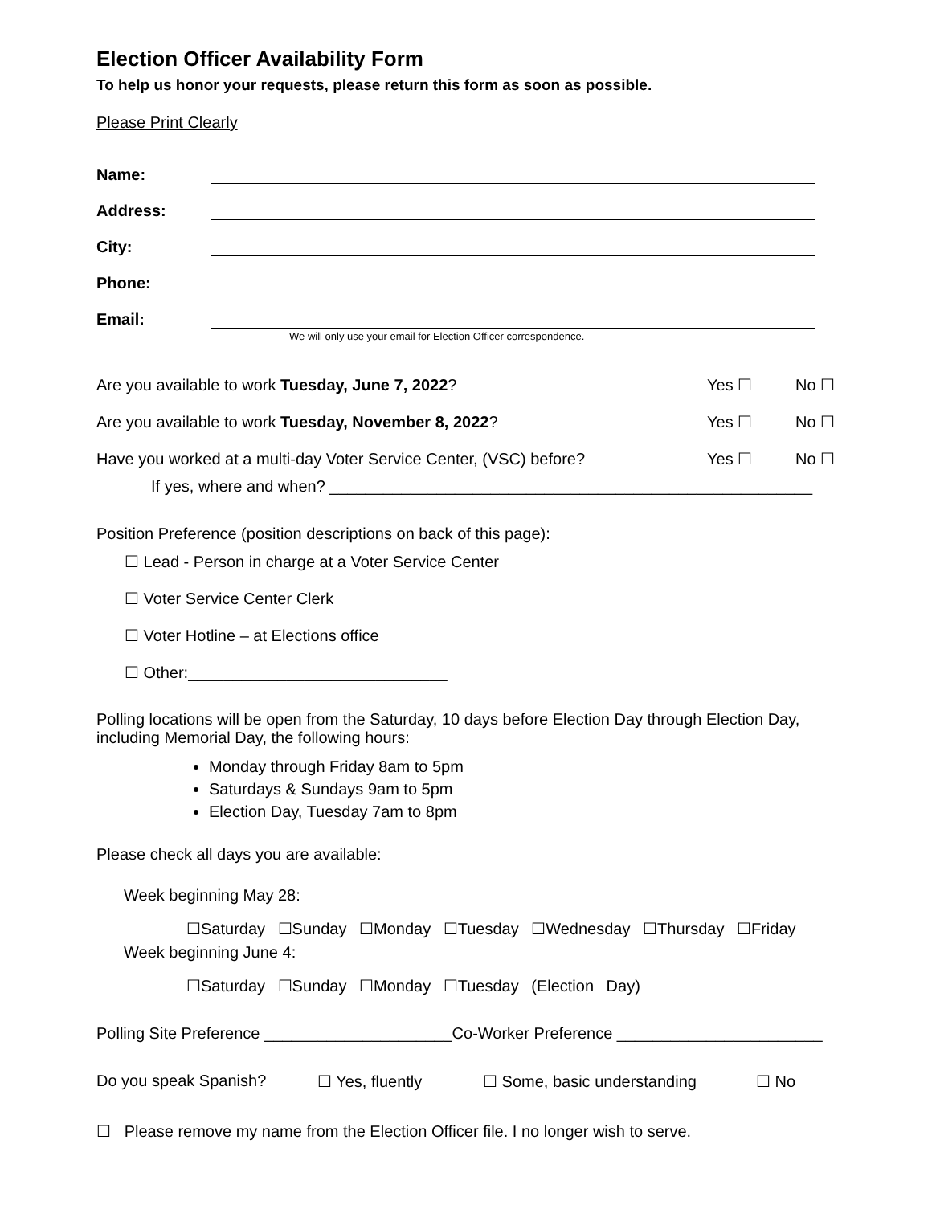Election Officer Availability Form
To help us honor your requests, please return this form as soon as possible.
Please Print Clearly
Name:
Address:
City:
Phone:
Email:
We will only use your email for Election Officer correspondence.
Are you available to work Tuesday, June 7, 2022? Yes ☐ No ☐
Are you available to work Tuesday, November 8, 2022? Yes ☐ No ☐
Have you worked at a multi-day Voter Service Center, (VSC) before? Yes ☐ No ☐
If yes, where and when? ______________________________________________________
Position Preference (position descriptions on back of this page):
☐ Lead - Person in charge at a Voter Service Center
☐ Voter Service Center Clerk
☐ Voter Hotline – at Elections office
☐ Other:_____________________________
Polling locations will be open from the Saturday, 10 days before Election Day through Election Day, including Memorial Day, the following hours:
Monday through Friday 8am to 5pm
Saturdays & Sundays 9am to 5pm
Election Day, Tuesday 7am to 8pm
Please check all days you are available:
Week beginning May 28:
☐Saturday ☐Sunday ☐Monday ☐Tuesday ☐Wednesday ☐Thursday ☐Friday
Week beginning June 4:
☐Saturday ☐Sunday ☐Monday ☐Tuesday (Election Day)
Polling Site Preference _____________________Co-Worker Preference _______________________
Do you speak Spanish? ☐ Yes, fluently ☐ Some, basic understanding ☐ No
☐ Please remove my name from the Election Officer file. I no longer wish to serve.